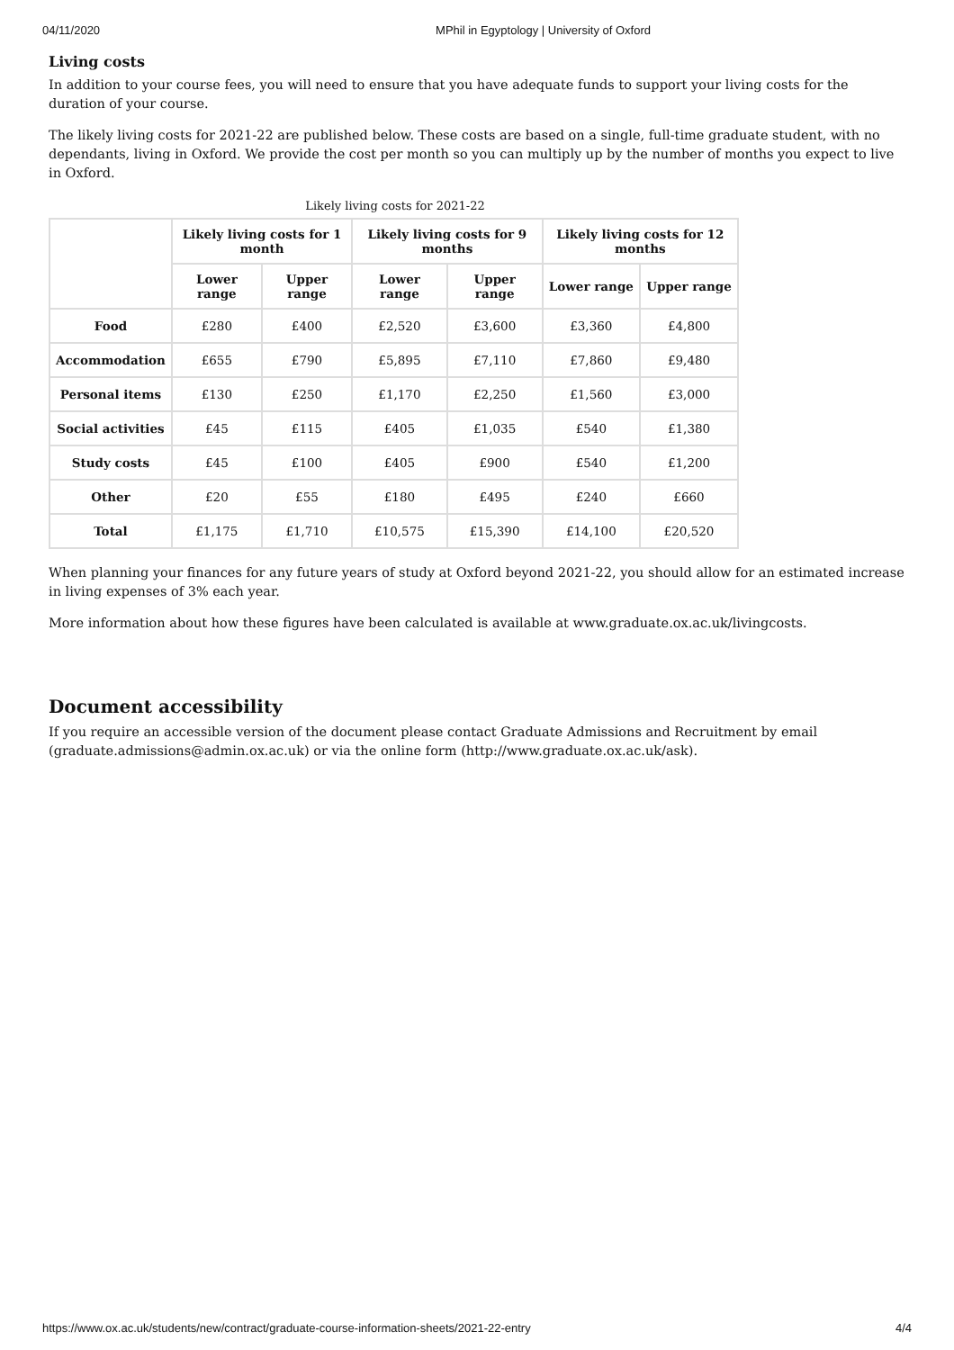04/11/2020 MPhil in Egyptology | University of Oxford
Living costs
In addition to your course fees, you will need to ensure that you have adequate funds to support your living costs for the duration of your course.
The likely living costs for 2021-22 are published below. These costs are based on a single, full-time graduate student, with no dependants, living in Oxford. We provide the cost per month so you can multiply up by the number of months you expect to live in Oxford.
Likely living costs for 2021-22
| | Likely living costs for 1 month | | Likely living costs for 9 months | | Likely living costs for 12 months | |
| --- | --- | --- | --- | --- | --- | --- |
| | Lower range | Upper range | Lower range | Upper range | Lower range | Upper range |
| Food | £280 | £400 | £2,520 | £3,600 | £3,360 | £4,800 |
| Accommodation | £655 | £790 | £5,895 | £7,110 | £7,860 | £9,480 |
| Personal items | £130 | £250 | £1,170 | £2,250 | £1,560 | £3,000 |
| Social activities | £45 | £115 | £405 | £1,035 | £540 | £1,380 |
| Study costs | £45 | £100 | £405 | £900 | £540 | £1,200 |
| Other | £20 | £55 | £180 | £495 | £240 | £660 |
| Total | £1,175 | £1,710 | £10,575 | £15,390 | £14,100 | £20,520 |
When planning your finances for any future years of study at Oxford beyond 2021-22, you should allow for an estimated increase in living expenses of 3% each year.
More information about how these figures have been calculated is available at www.graduate.ox.ac.uk/livingcosts.
Document accessibility
If you require an accessible version of the document please contact Graduate Admissions and Recruitment by email (graduate.admissions@admin.ox.ac.uk) or via the online form (http://www.graduate.ox.ac.uk/ask).
https://www.ox.ac.uk/students/new/contract/graduate-course-information-sheets/2021-22-entry 4/4